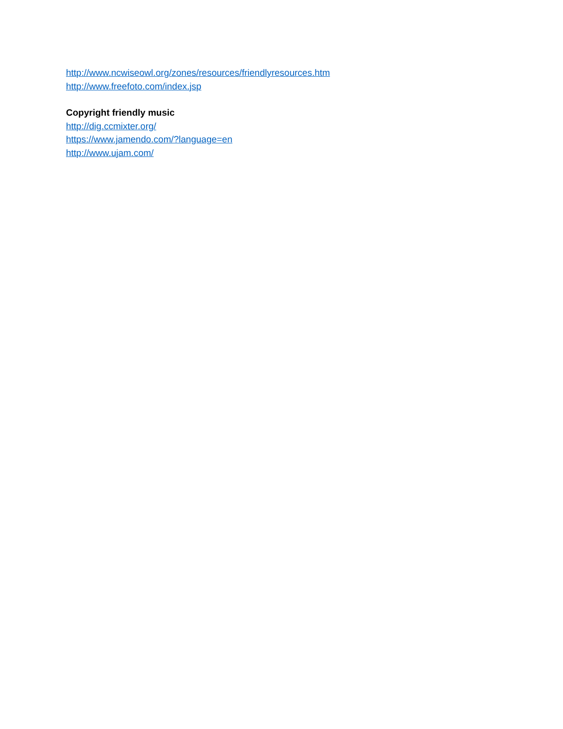http://www.ncwiseowl.org/zones/resources/friendlyresources.htm
http://www.freefoto.com/index.jsp
Copyright friendly music
http://dig.ccmixter.org/
https://www.jamendo.com/?language=en
http://www.ujam.com/